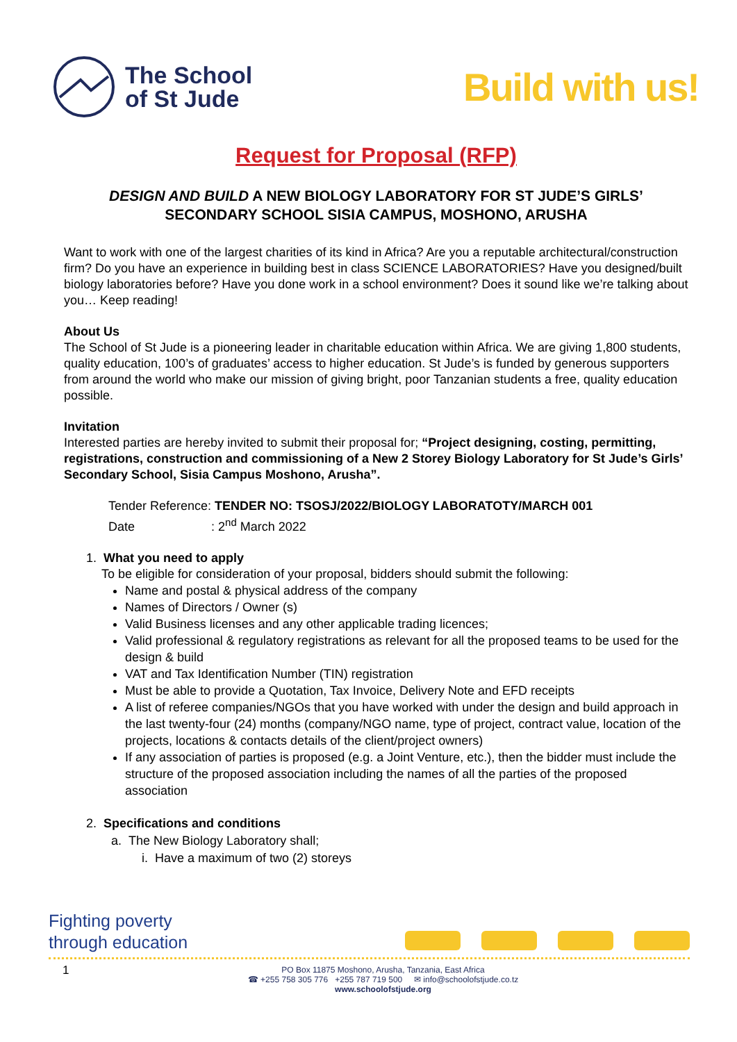The School
of St Jude
Build with us!
Request for Proposal (RFP)
DESIGN AND BUILD A NEW BIOLOGY LABORATORY FOR ST JUDE’S GIRLS’
SECONDARY SCHOOL SISIA CAMPUS, MOSHONO, ARUSHA
Want to work with one of the largest charities of its kind in Africa? Are you a reputable architectural/construction firm? Do you have an experience in building best in class SCIENCE LABORATORIES? Have you designed/built biology laboratories before? Have you done work in a school environment? Does it sound like we’re talking about you… Keep reading!
About Us
The School of St Jude is a pioneering leader in charitable education within Africa. We are giving 1,800 students, quality education, 100’s of graduates’ access to higher education. St Jude’s is funded by generous supporters from around the world who make our mission of giving bright, poor Tanzanian students a free, quality education possible.
Invitation
Interested parties are hereby invited to submit their proposal for; “Project designing, costing, permitting, registrations, construction and commissioning of a New 2 Storey Biology Laboratory for St Jude’s Girls’ Secondary School, Sisia Campus Moshono, Arusha”.
Tender Reference: TENDER NO: TSOSJ/2022/BIOLOGY LABORATOTY/MARCH 001
Date : 2<sup>nd</sup> March 2022
1. What you need to apply
To be eligible for consideration of your proposal, bidders should submit the following:
Name and postal & physical address of the company
Names of Directors / Owner (s)
Valid Business licenses and any other applicable trading licences;
Valid professional & regulatory registrations as relevant for all the proposed teams to be used for the design & build
VAT and Tax Identification Number (TIN) registration
Must be able to provide a Quotation, Tax Invoice, Delivery Note and EFD receipts
A list of referee companies/NGOs that you have worked with under the design and build approach in the last twenty-four (24) months (company/NGO name, type of project, contract value, location of the projects, locations & contacts details of the client/project owners)
If any association of parties is proposed (e.g. a Joint Venture, etc.), then the bidder must include the structure of the proposed association including the names of all the parties of the proposed association
2. Specifications and conditions
a. The New Biology Laboratory shall;
i. Have a maximum of two (2) storeys
Fighting poverty
through education
1
PO Box 11875 Moshono, Arusha, Tanzania, East Africa
☎ +255 758 305 776 +255 787 719 500 ✉ info@schoolofstjude.co.tz
www.schoolofstjude.org